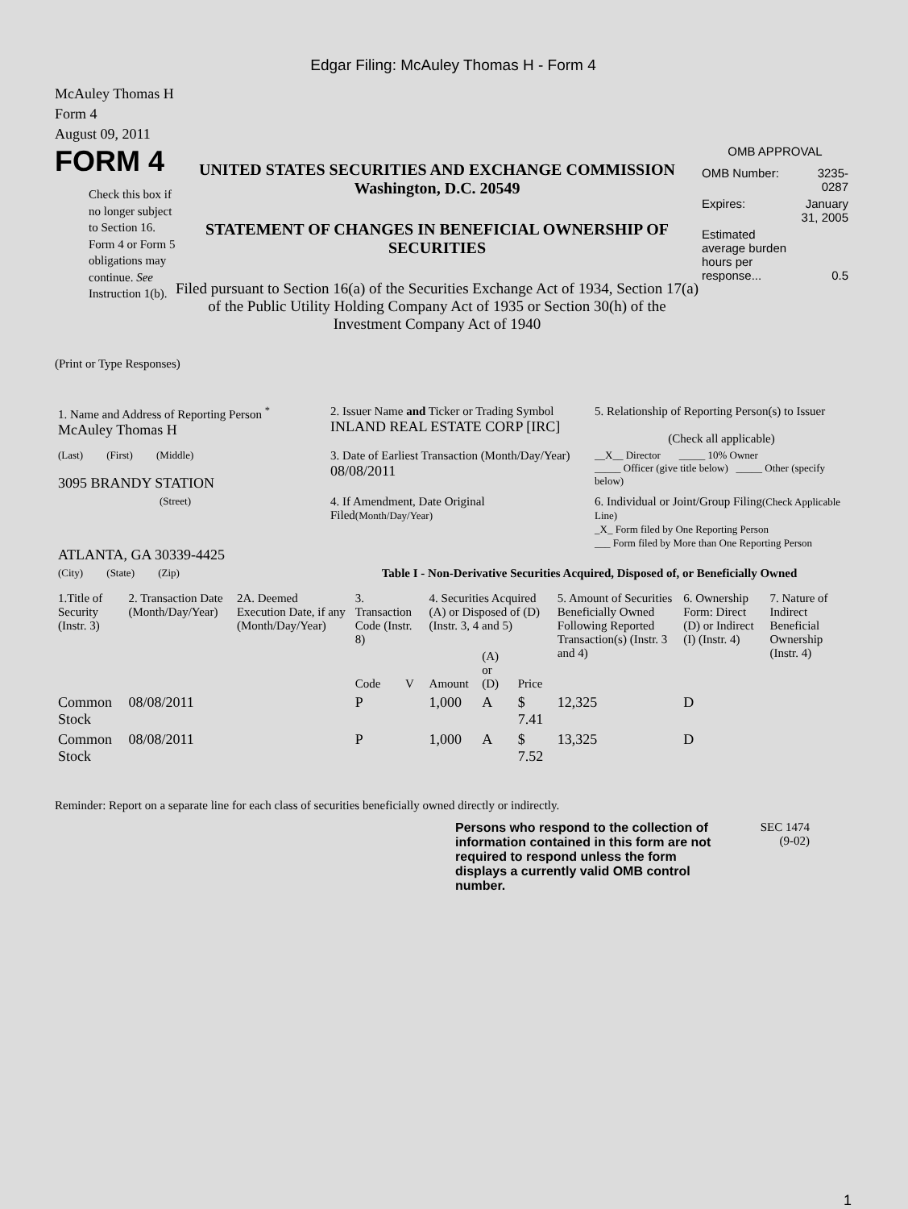Edgar Filing: McAuley Thomas H - Form 4
McAuley Thomas H
Form 4
August 09, 2011
FORM 4
Check this box if no longer subject to Section 16. Form 4 or Form 5 obligations may continue. See Instruction 1(b).
UNITED STATES SECURITIES AND EXCHANGE COMMISSION
Washington, D.C. 20549
STATEMENT OF CHANGES IN BENEFICIAL OWNERSHIP OF SECURITIES
Filed pursuant to Section 16(a) of the Securities Exchange Act of 1934, Section 17(a) of the Public Utility Holding Company Act of 1935 or Section 30(h) of the Investment Company Act of 1940
OMB APPROVAL
| OMB Number: | 3235-0287 |
| Expires: | January 31, 2005 |
| Estimated average burden hours per response... | 0.5 |
(Print or Type Responses)
| 1. Name and Address of Reporting Person <sup>*</sup> McAuley Thomas H | 2. Issuer Name and Ticker or Trading Symbol INLAND REAL ESTATE CORP [IRC] | 5. Relationship of Reporting Person(s) to Issuer (Check all applicable) |
| (Last) (First) (Middle) 3095 BRANDY STATION | 3. Date of Earliest Transaction (Month/Day/Year) 08/08/2011 | __X__ Director _____ 10% Owner _____ Officer (give title below) _____ Other (specify below) |
| (Street) ATLANTA, GA 30339-4425 | 4. If Amendment, Date Original Filed (Month/Day/Year) | 6. Individual or Joint/Group Filing (Check Applicable Line) _X_ Form filed by One Reporting Person ___ Form filed by More than One Reporting Person |
| (City) (State) (Zip) | Table I - Non-Derivative Securities Acquired, Disposed of, or Beneficially Owned | |
| 1.Title of Security (Instr. 3) | 2. Transaction Date (Month/Day/Year) | 2A. Deemed Execution Date, if any (Month/Day/Year) | 3. Transaction Code (Instr. 8) | | 4. Securities Acquired (A) or Disposed of (D) (Instr. 3, 4 and 5) | | | 5. Amount of Securities Beneficially Owned Following Reported Transaction(s) (Instr. 3 and 4) | 6. Ownership Form: Direct (D) or Indirect (I) (Instr. 4) | 7. Nature of Indirect Beneficial Ownership (Instr. 4) |
| --- | --- | --- | --- | --- | --- | --- | --- | --- | --- | --- |
| | | | Code | V | Amount | (A) or (D) | Price | | | |
| Common Stock | 08/08/2011 | | P | | 1,000 | A | $ 7.41 | 12,325 | D | |
| Common Stock | 08/08/2011 | | P | | 1,000 | A | $ 7.52 | 13,325 | D | |
Reminder: Report on a separate line for each class of securities beneficially owned directly or indirectly.
Persons who respond to the collection of information contained in this form are not required to respond unless the form displays a currently valid OMB control number.
SEC 1474
(9-02)
1